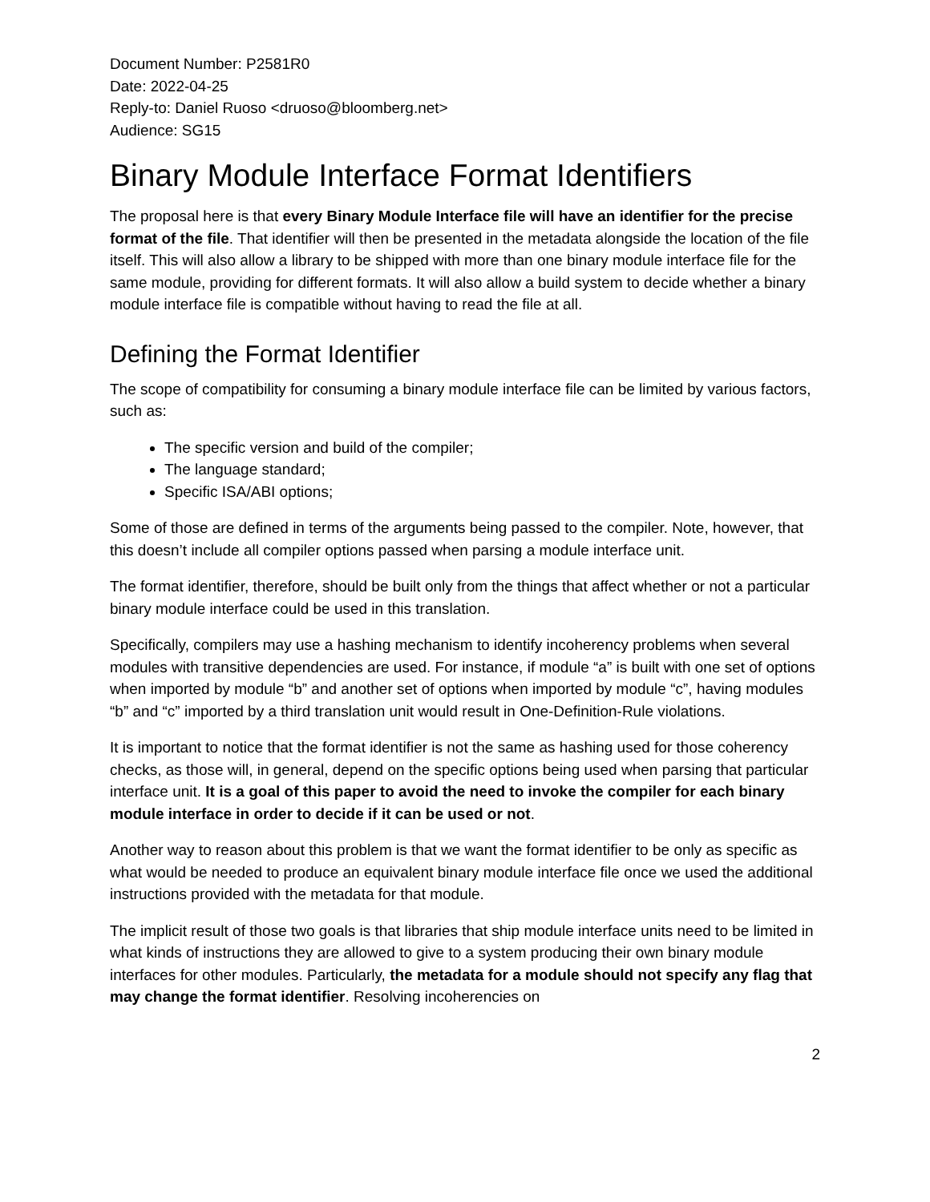Document Number: P2581R0
Date: 2022-04-25
Reply-to: Daniel Ruoso <druoso@bloomberg.net>
Audience: SG15
Binary Module Interface Format Identifiers
The proposal here is that every Binary Module Interface file will have an identifier for the precise format of the file. That identifier will then be presented in the metadata alongside the location of the file itself. This will also allow a library to be shipped with more than one binary module interface file for the same module, providing for different formats. It will also allow a build system to decide whether a binary module interface file is compatible without having to read the file at all.
Defining the Format Identifier
The scope of compatibility for consuming a binary module interface file can be limited by various factors, such as:
The specific version and build of the compiler;
The language standard;
Specific ISA/ABI options;
Some of those are defined in terms of the arguments being passed to the compiler. Note, however, that this doesn’t include all compiler options passed when parsing a module interface unit.
The format identifier, therefore, should be built only from the things that affect whether or not a particular binary module interface could be used in this translation.
Specifically, compilers may use a hashing mechanism to identify incoherency problems when several modules with transitive dependencies are used. For instance, if module “a” is built with one set of options when imported by module “b” and another set of options when imported by module “c”, having modules “b” and “c” imported by a third translation unit would result in One-Definition-Rule violations.
It is important to notice that the format identifier is not the same as hashing used for those coherency checks, as those will, in general, depend on the specific options being used when parsing that particular interface unit. It is a goal of this paper to avoid the need to invoke the compiler for each binary module interface in order to decide if it can be used or not.
Another way to reason about this problem is that we want the format identifier to be only as specific as what would be needed to produce an equivalent binary module interface file once we used the additional instructions provided with the metadata for that module.
The implicit result of those two goals is that libraries that ship module interface units need to be limited in what kinds of instructions they are allowed to give to a system producing their own binary module interfaces for other modules. Particularly, the metadata for a module should not specify any flag that may change the format identifier. Resolving incoherencies on
2